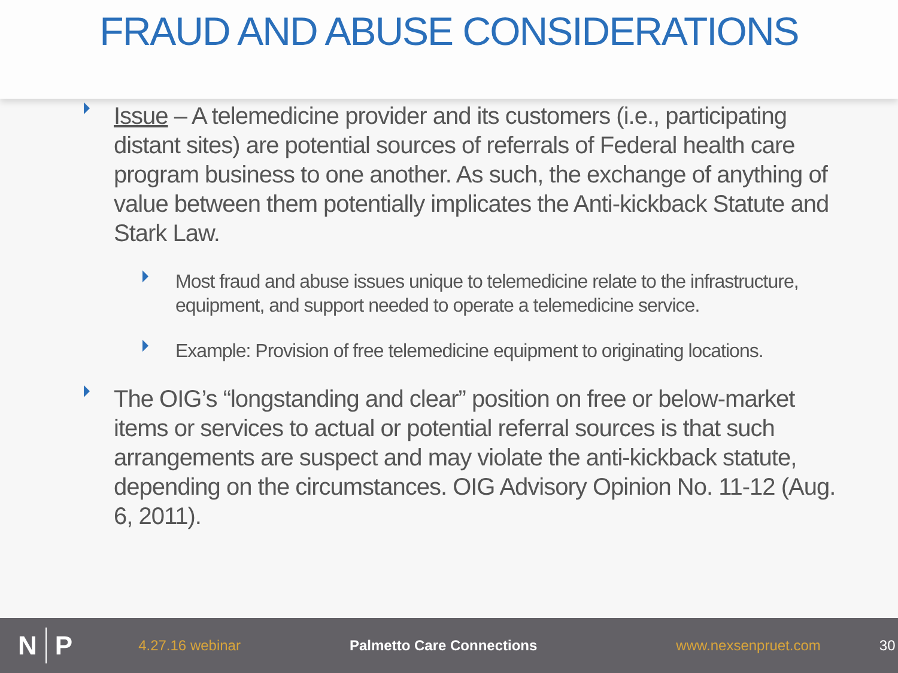FRAUD AND ABUSE CONSIDERATIONS
Issue – A telemedicine provider and its customers (i.e., participating distant sites) are potential sources of referrals of Federal health care program business to one another. As such, the exchange of anything of value between them potentially implicates the Anti-kickback Statute and Stark Law.
Most fraud and abuse issues unique to telemedicine relate to the infrastructure, equipment, and support needed to operate a telemedicine service.
Example: Provision of free telemedicine equipment to originating locations.
The OIG’s “longstanding and clear” position on free or below-market items or services to actual or potential referral sources is that such arrangements are suspect and may violate the anti-kickback statute, depending on the circumstances. OIG Advisory Opinion No. 11-12 (Aug. 6, 2011).
N P 4.27.16 webinar Palmetto Care Connections www.nexsenpruet.com 30